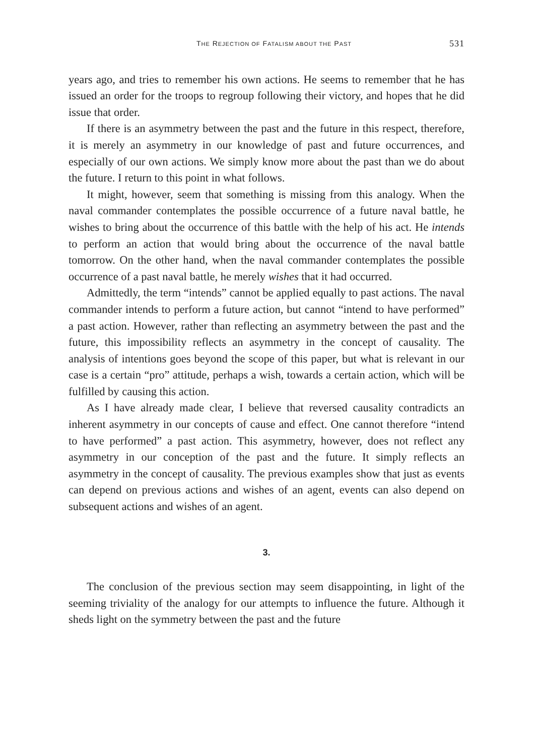THE REJECTION OF FATALISM ABOUT THE PAST 531
years ago, and tries to remember his own actions. He seems to remember that he has issued an order for the troops to regroup following their victory, and hopes that he did issue that order.
If there is an asymmetry between the past and the future in this respect, therefore, it is merely an asymmetry in our knowledge of past and future occurrences, and especially of our own actions. We simply know more about the past than we do about the future. I return to this point in what follows.
It might, however, seem that something is missing from this analogy. When the naval commander contemplates the possible occurrence of a future naval battle, he wishes to bring about the occurrence of this battle with the help of his act. He intends to perform an action that would bring about the occurrence of the naval battle tomorrow. On the other hand, when the naval commander contemplates the possible occurrence of a past naval battle, he merely wishes that it had occurred.
Admittedly, the term “intends” cannot be applied equally to past actions. The naval commander intends to perform a future action, but cannot “intend to have performed” a past action. However, rather than reflecting an asymmetry between the past and the future, this impossibility reflects an asymmetry in the concept of causality. The analysis of intentions goes beyond the scope of this paper, but what is relevant in our case is a certain “pro” attitude, perhaps a wish, towards a certain action, which will be fulfilled by causing this action.
As I have already made clear, I believe that reversed causality contradicts an inherent asymmetry in our concepts of cause and effect. One cannot therefore “intend to have performed” a past action. This asymmetry, however, does not reflect any asymmetry in our conception of the past and the future. It simply reflects an asymmetry in the concept of causality. The previous examples show that just as events can depend on previous actions and wishes of an agent, events can also depend on subsequent actions and wishes of an agent.
3.
The conclusion of the previous section may seem disappointing, in light of the seeming triviality of the analogy for our attempts to influence the future. Although it sheds light on the symmetry between the past and the future